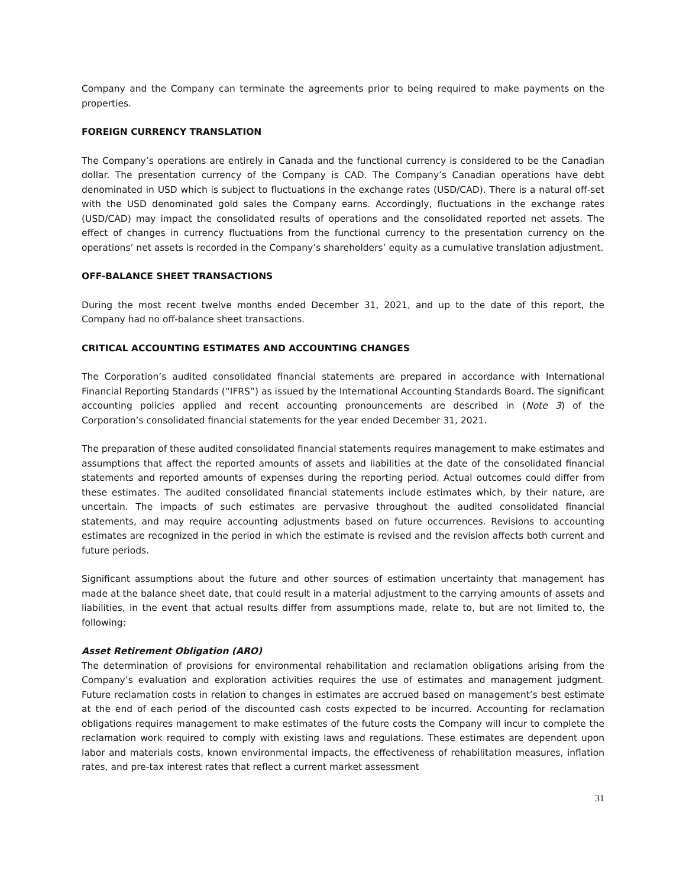Company and the Company can terminate the agreements prior to being required to make payments on the properties.
FOREIGN CURRENCY TRANSLATION
The Company’s operations are entirely in Canada and the functional currency is considered to be the Canadian dollar. The presentation currency of the Company is CAD. The Company’s Canadian operations have debt denominated in USD which is subject to fluctuations in the exchange rates (USD/CAD). There is a natural off-set with the USD denominated gold sales the Company earns. Accordingly, fluctuations in the exchange rates (USD/CAD) may impact the consolidated results of operations and the consolidated reported net assets. The effect of changes in currency fluctuations from the functional currency to the presentation currency on the operations’ net assets is recorded in the Company’s shareholders’ equity as a cumulative translation adjustment.
OFF-BALANCE SHEET TRANSACTIONS
During the most recent twelve months ended December 31, 2021, and up to the date of this report, the Company had no off-balance sheet transactions.
CRITICAL ACCOUNTING ESTIMATES AND ACCOUNTING CHANGES
The Corporation’s audited consolidated financial statements are prepared in accordance with International Financial Reporting Standards (“IFRS”) as issued by the International Accounting Standards Board. The significant accounting policies applied and recent accounting pronouncements are described in (Note 3) of the Corporation’s consolidated financial statements for the year ended December 31, 2021.
The preparation of these audited consolidated financial statements requires management to make estimates and assumptions that affect the reported amounts of assets and liabilities at the date of the consolidated financial statements and reported amounts of expenses during the reporting period. Actual outcomes could differ from these estimates. The audited consolidated financial statements include estimates which, by their nature, are uncertain. The impacts of such estimates are pervasive throughout the audited consolidated financial statements, and may require accounting adjustments based on future occurrences. Revisions to accounting estimates are recognized in the period in which the estimate is revised and the revision affects both current and future periods.
Significant assumptions about the future and other sources of estimation uncertainty that management has made at the balance sheet date, that could result in a material adjustment to the carrying amounts of assets and liabilities, in the event that actual results differ from assumptions made, relate to, but are not limited to, the following:
Asset Retirement Obligation (ARO)
The determination of provisions for environmental rehabilitation and reclamation obligations arising from the Company’s evaluation and exploration activities requires the use of estimates and management judgment. Future reclamation costs in relation to changes in estimates are accrued based on management’s best estimate at the end of each period of the discounted cash costs expected to be incurred. Accounting for reclamation obligations requires management to make estimates of the future costs the Company will incur to complete the reclamation work required to comply with existing laws and regulations. These estimates are dependent upon labor and materials costs, known environmental impacts, the effectiveness of rehabilitation measures, inflation rates, and pre-tax interest rates that reflect a current market assessment
31